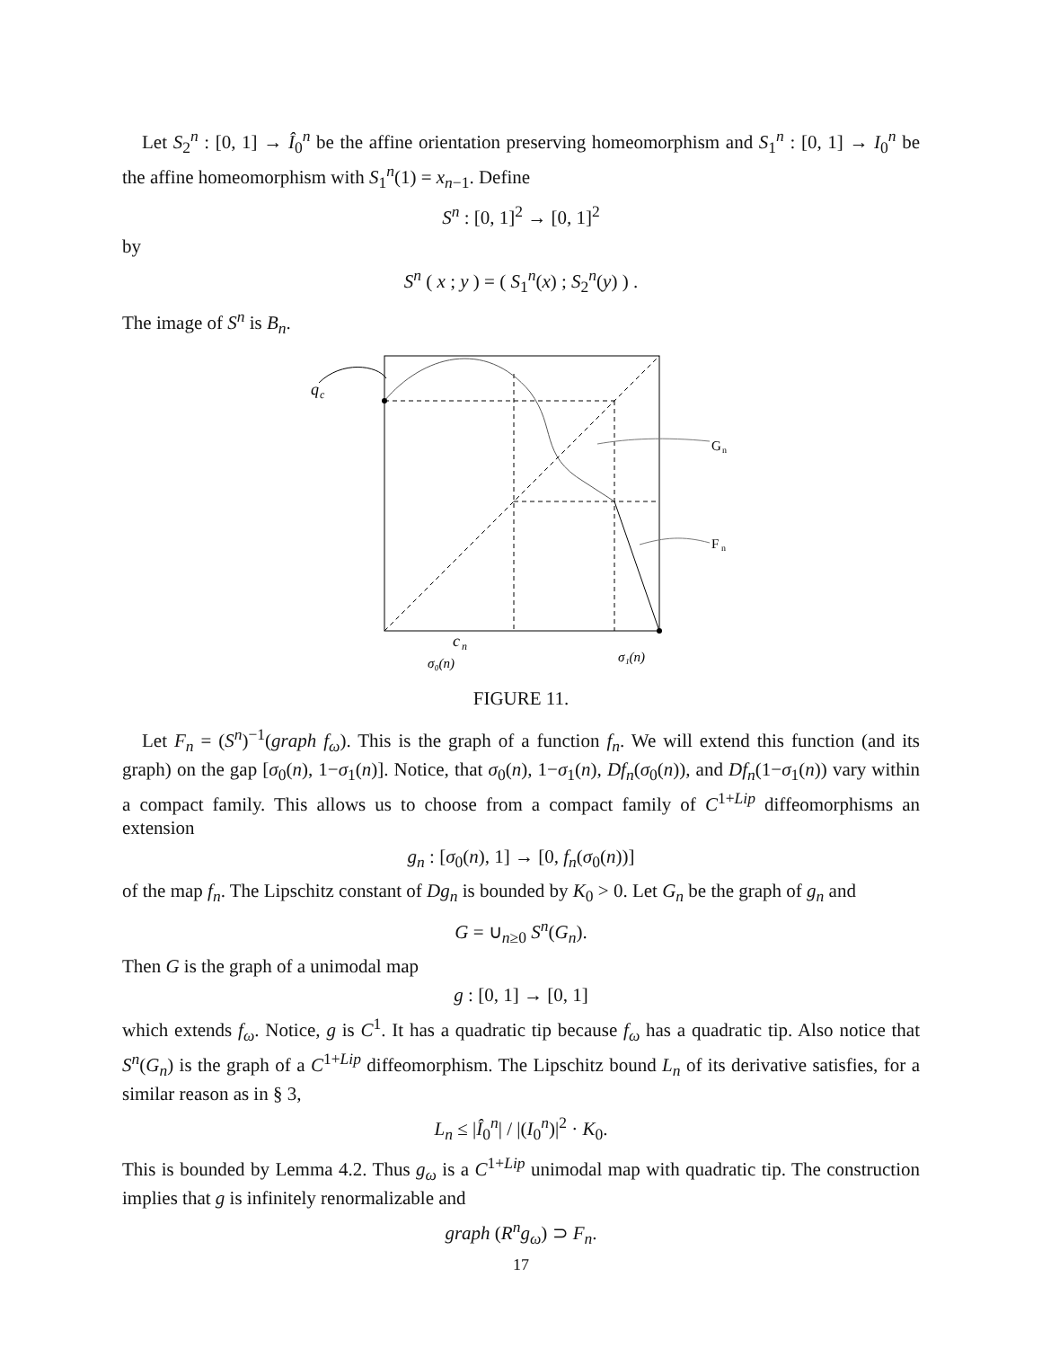Let S<sub>2</sub><sup>n</sup> : [0, 1] → Î<sub>0</sub><sup>n</sup> be the affine orientation preserving homeomorphism and S<sub>1</sub><sup>n</sup> : [0, 1] → I<sub>0</sub><sup>n</sup> be the affine homeomorphism with S<sub>1</sub><sup>n</sup>(1) = x<sub>n−1</sub>. Define
S<sup>n</sup> : [0, 1]<sup>2</sup> → [0, 1]<sup>2</sup>
by
S<sup>n</sup> ( x ; y ) = ( S<sub>1</sub><sup>n</sup>(x) ; S<sub>2</sub><sup>n</sup>(y) ) .
The image of S<sup>n</sup> is B<sub>n</sub>.
q
c
G
n
F
n
c
n
σ₀(n)
σ₁(n)
FIGURE 11.
Let F<sub>n</sub> = (S<sup>n</sup>)<sup>−1</sup>(graph f<sub>ω</sub>). This is the graph of a function f<sub>n</sub>. We will extend this function (and its graph) on the gap [σ<sub>0</sub>(n), 1−σ<sub>1</sub>(n)]. Notice, that σ<sub>0</sub>(n), 1−σ<sub>1</sub>(n), Df<sub>n</sub>(σ<sub>0</sub>(n)), and Df<sub>n</sub>(1−σ<sub>1</sub>(n)) vary within a compact family. This allows us to choose from a compact family of C<sup>1+Lip</sup> diffeomorphisms an extension
g<sub>n</sub> : [σ<sub>0</sub>(n), 1] → [0, f<sub>n</sub>(σ<sub>0</sub>(n))]
of the map f<sub>n</sub>. The Lipschitz constant of Dg<sub>n</sub> is bounded by K<sub>0</sub> > 0. Let G<sub>n</sub> be the graph of g<sub>n</sub> and
G = ∪<sub>n≥0</sub> S<sup>n</sup>(G<sub>n</sub>).
Then G is the graph of a unimodal map
g : [0, 1] → [0, 1]
which extends f<sub>ω</sub>. Notice, g is C<sup>1</sup>. It has a quadratic tip because f<sub>ω</sub> has a quadratic tip. Also notice that S<sup>n</sup>(G<sub>n</sub>) is the graph of a C<sup>1+Lip</sup> diffeomorphism. The Lipschitz bound L<sub>n</sub> of its derivative satisfies, for a similar reason as in § 3,
L<sub>n</sub> ≤ |Î<sub>0</sub><sup>n</sup>| / |(I<sub>0</sub><sup>n</sup>)|<sup>2</sup> · K<sub>0</sub>.
This is bounded by Lemma 4.2. Thus g<sub>ω</sub> is a C<sup>1+Lip</sup> unimodal map with quadratic tip. The construction implies that g is infinitely renormalizable and
graph (R<sup>n</sup>g<sub>ω</sub>) ⊃ F<sub>n</sub>.
17